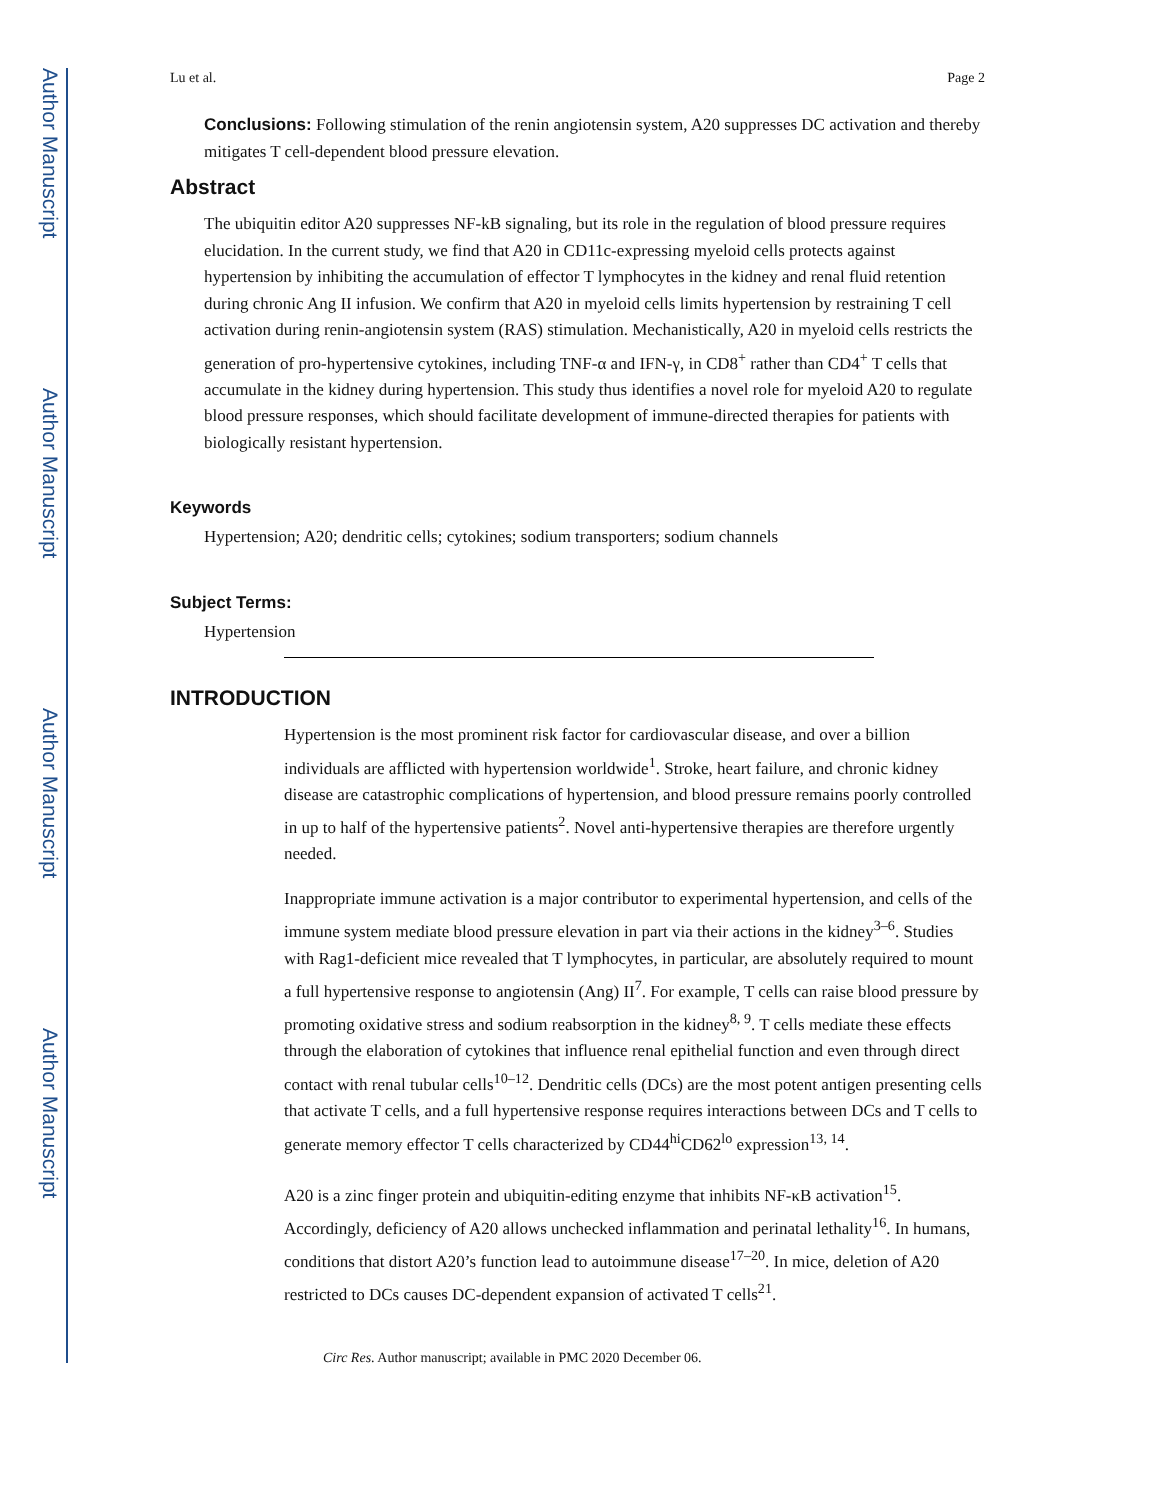Author Manuscript
Author Manuscript
Author Manuscript
Author Manuscript
Lu et al. Page 2
Conclusions: Following stimulation of the renin angiotensin system, A20 suppresses DC activation and thereby mitigates T cell-dependent blood pressure elevation.
Abstract
The ubiquitin editor A20 suppresses NF-kB signaling, but its role in the regulation of blood pressure requires elucidation. In the current study, we find that A20 in CD11c-expressing myeloid cells protects against hypertension by inhibiting the accumulation of effector T lymphocytes in the kidney and renal fluid retention during chronic Ang II infusion. We confirm that A20 in myeloid cells limits hypertension by restraining T cell activation during renin-angiotensin system (RAS) stimulation. Mechanistically, A20 in myeloid cells restricts the generation of pro-hypertensive cytokines, including TNF-α and IFN-γ, in CD8<sup>+</sup> rather than CD4<sup>+</sup> T cells that accumulate in the kidney during hypertension. This study thus identifies a novel role for myeloid A20 to regulate blood pressure responses, which should facilitate development of immune-directed therapies for patients with biologically resistant hypertension.
Keywords
Hypertension; A20; dendritic cells; cytokines; sodium transporters; sodium channels
Subject Terms:
Hypertension
INTRODUCTION
Hypertension is the most prominent risk factor for cardiovascular disease, and over a billion individuals are afflicted with hypertension worldwide<sup>1</sup>. Stroke, heart failure, and chronic kidney disease are catastrophic complications of hypertension, and blood pressure remains poorly controlled in up to half of the hypertensive patients<sup>2</sup>. Novel anti-hypertensive therapies are therefore urgently needed.
Inappropriate immune activation is a major contributor to experimental hypertension, and cells of the immune system mediate blood pressure elevation in part via their actions in the kidney<sup>3–6</sup>. Studies with Rag1-deficient mice revealed that T lymphocytes, in particular, are absolutely required to mount a full hypertensive response to angiotensin (Ang) II<sup>7</sup>. For example, T cells can raise blood pressure by promoting oxidative stress and sodium reabsorption in the kidney<sup>8, 9</sup>. T cells mediate these effects through the elaboration of cytokines that influence renal epithelial function and even through direct contact with renal tubular cells<sup>10–12</sup>. Dendritic cells (DCs) are the most potent antigen presenting cells that activate T cells, and a full hypertensive response requires interactions between DCs and T cells to generate memory effector T cells characterized by CD44<sup>hi</sup>CD62<sup>lo</sup> expression<sup>13, 14</sup>.
A20 is a zinc finger protein and ubiquitin-editing enzyme that inhibits NF-κB activation<sup>15</sup>. Accordingly, deficiency of A20 allows unchecked inflammation and perinatal lethality<sup>16</sup>. In humans, conditions that distort A20’s function lead to autoimmune disease<sup>17–20</sup>. In mice, deletion of A20 restricted to DCs causes DC-dependent expansion of activated T cells<sup>21</sup>.
Circ Res. Author manuscript; available in PMC 2020 December 06.